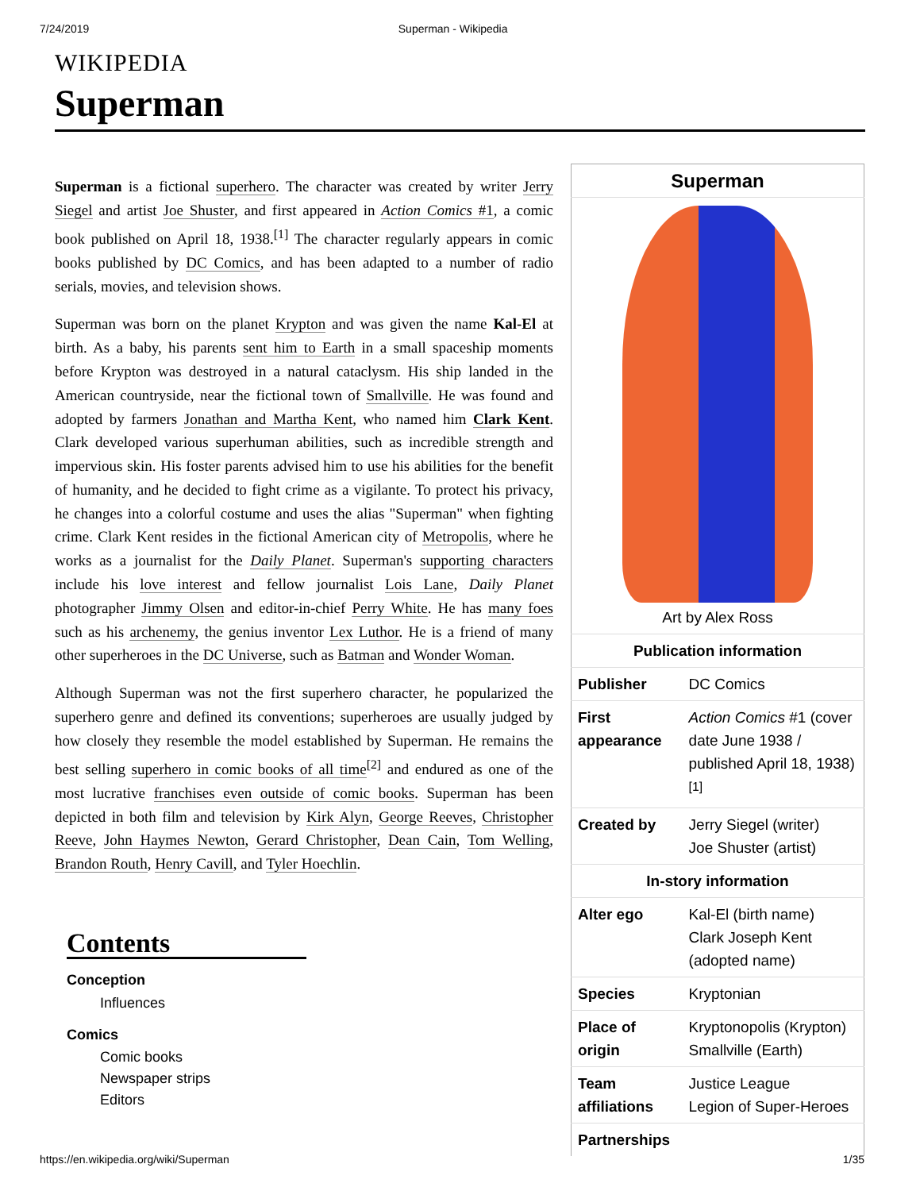7/24/2019 Superman - Wikipedia
WIKIPEDIA
Superman
Superman is a fictional superhero. The character was created by writer Jerry Siegel and artist Joe Shuster, and first appeared in Action Comics #1, a comic book published on April 18, 1938.<sup>[1]</sup> The character regularly appears in comic books published by DC Comics, and has been adapted to a number of radio serials, movies, and television shows.
Superman was born on the planet Krypton and was given the name Kal-El at birth. As a baby, his parents sent him to Earth in a small spaceship moments before Krypton was destroyed in a natural cataclysm. His ship landed in the American countryside, near the fictional town of Smallville. He was found and adopted by farmers Jonathan and Martha Kent, who named him Clark Kent. Clark developed various superhuman abilities, such as incredible strength and impervious skin. His foster parents advised him to use his abilities for the benefit of humanity, and he decided to fight crime as a vigilante. To protect his privacy, he changes into a colorful costume and uses the alias "Superman" when fighting crime. Clark Kent resides in the fictional American city of Metropolis, where he works as a journalist for the Daily Planet. Superman's supporting characters include his love interest and fellow journalist Lois Lane, Daily Planet photographer Jimmy Olsen and editor-in-chief Perry White. He has many foes such as his archenemy, the genius inventor Lex Luthor. He is a friend of many other superheroes in the DC Universe, such as Batman and Wonder Woman.
Although Superman was not the first superhero character, he popularized the superhero genre and defined its conventions; superheroes are usually judged by how closely they resemble the model established by Superman. He remains the best selling superhero in comic books of all time<sup>[2]</sup> and endured as one of the most lucrative franchises even outside of comic books. Superman has been depicted in both film and television by Kirk Alyn, George Reeves, Christopher Reeve, John Haymes Newton, Gerard Christopher, Dean Cain, Tom Welling, Brandon Routh, Henry Cavill, and Tyler Hoechlin.
Contents
Conception
Influences
Comics
Comic books
Newspaper strips
Editors
| Superman | |
| --- | --- |
| Art by Alex Ross | |
| Publication information | |
| Publisher | DC Comics |
| First appearance | Action Comics #1 (cover date June 1938 / published April 18, 1938)<sup>[1]</sup> |
| Created by | Jerry Siegel (writer) Joe Shuster (artist) |
| In-story information | |
| Alter ego | Kal-El (birth name) Clark Joseph Kent (adopted name) |
| Species | Kryptonian |
| Place of origin | Kryptonopolis (Krypton) Smallville (Earth) |
| Team affiliations | Justice League Legion of Super-Heroes |
| Partnerships | |
https://en.wikipedia.org/wiki/Superman 1/35